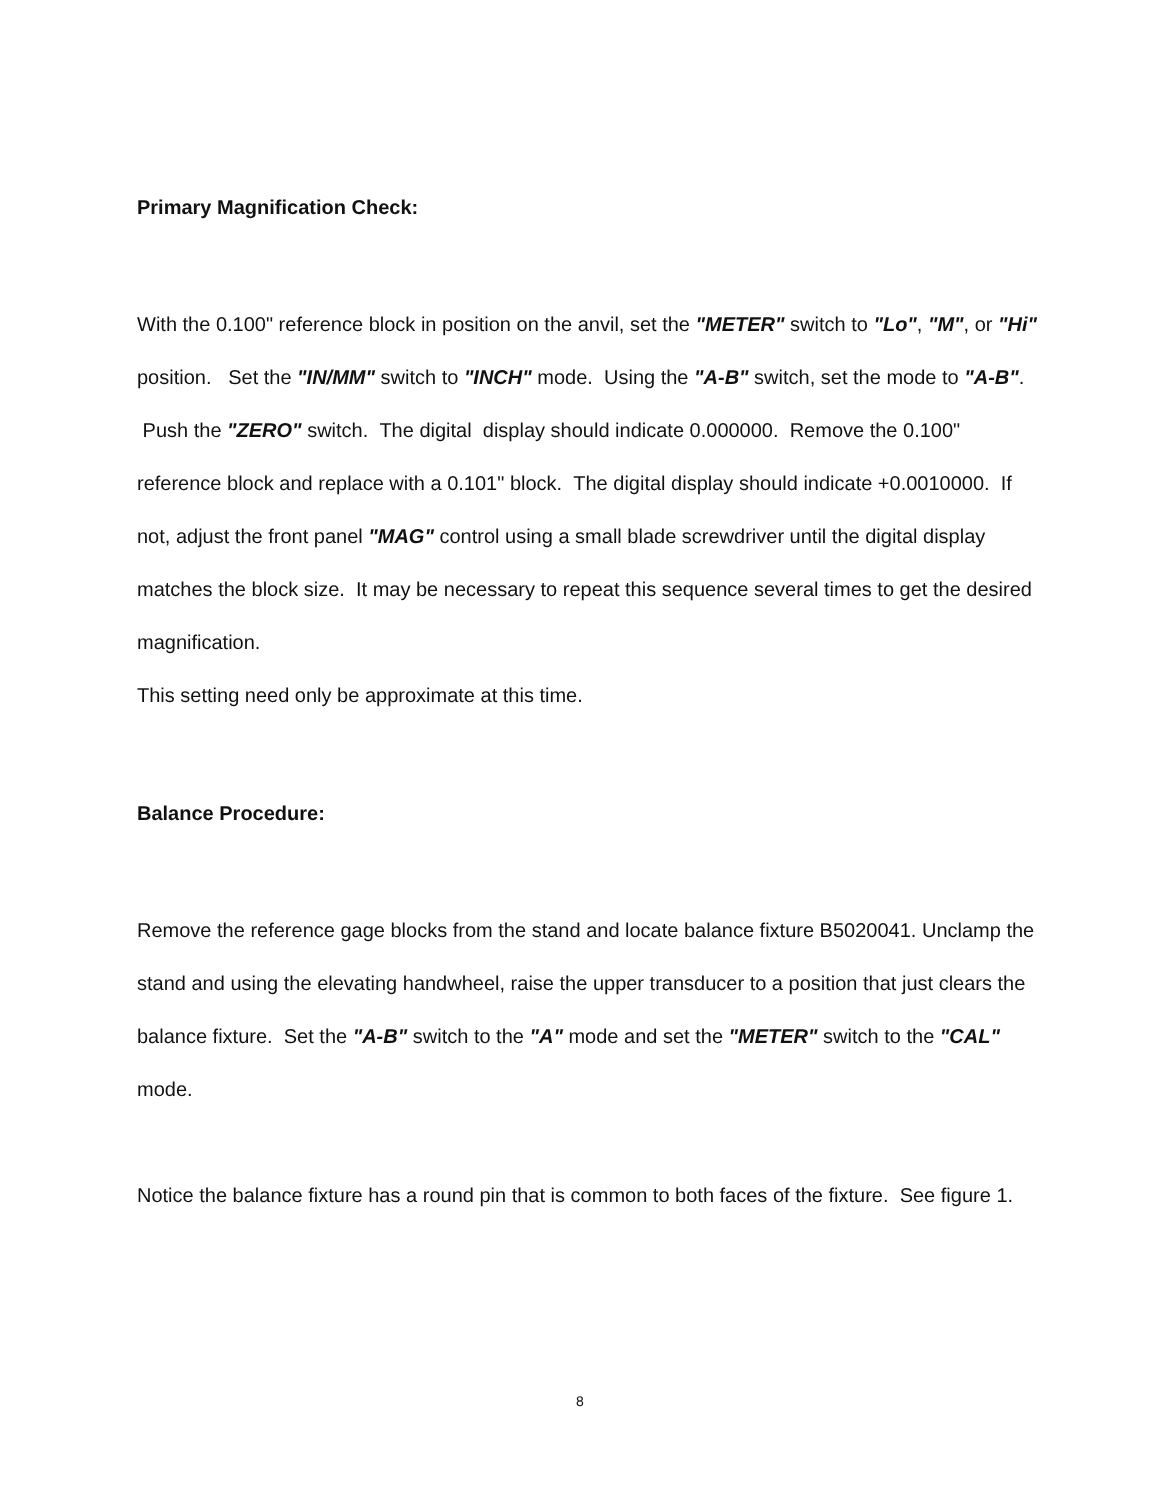Primary Magnification Check:
With the 0.100" reference block in position on the anvil, set the "METER" switch to "Lo", "M", or "Hi" position. Set the "IN/MM" switch to "INCH" mode. Using the "A-B" switch, set the mode to "A-B". Push the "ZERO" switch. The digital display should indicate 0.000000. Remove the 0.100" reference block and replace with a 0.101" block. The digital display should indicate +0.0010000. If not, adjust the front panel "MAG" control using a small blade screwdriver until the digital display matches the block size. It may be necessary to repeat this sequence several times to get the desired magnification.
This setting need only be approximate at this time.
Balance Procedure:
Remove the reference gage blocks from the stand and locate balance fixture B5020041. Unclamp the stand and using the elevating handwheel, raise the upper transducer to a position that just clears the balance fixture. Set the "A-B" switch to the "A" mode and set the "METER" switch to the "CAL" mode.
Notice the balance fixture has a round pin that is common to both faces of the fixture. See figure 1.
8